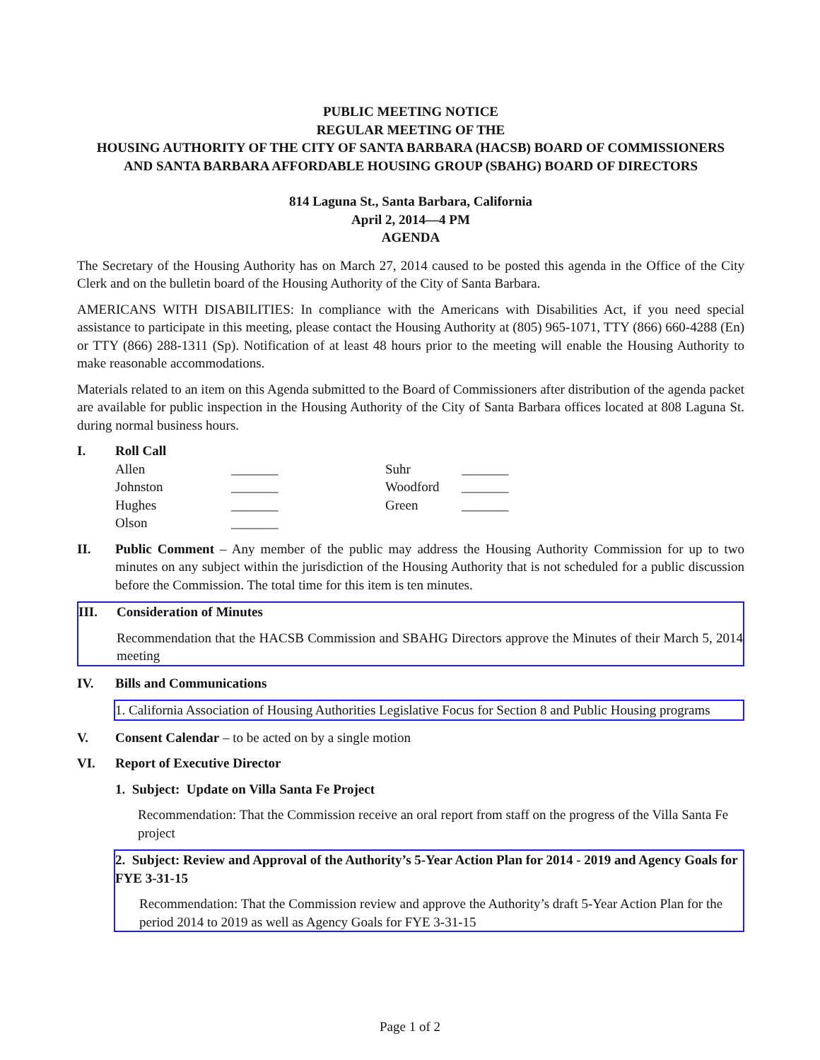PUBLIC MEETING NOTICE
REGULAR MEETING OF THE
HOUSING AUTHORITY OF THE CITY OF SANTA BARBARA (HACSB) BOARD OF COMMISSIONERS
AND SANTA BARBARA AFFORDABLE HOUSING GROUP (SBAHG) BOARD OF DIRECTORS
814 Laguna St., Santa Barbara, California
April 2, 2014—4 PM
AGENDA
The Secretary of the Housing Authority has on March 27, 2014 caused to be posted this agenda in the Office of the City Clerk and on the bulletin board of the Housing Authority of the City of Santa Barbara.
AMERICANS WITH DISABILITIES: In compliance with the Americans with Disabilities Act, if you need special assistance to participate in this meeting, please contact the Housing Authority at (805) 965-1071, TTY (866) 660-4288 (En) or TTY (866) 288-1311 (Sp). Notification of at least 48 hours prior to the meeting will enable the Housing Authority to make reasonable accommodations.
Materials related to an item on this Agenda submitted to the Board of Commissioners after distribution of the agenda packet are available for public inspection in the Housing Authority of the City of Santa Barbara offices located at 808 Laguna St. during normal business hours.
I. Roll Call
| Allen | _______ | Suhr | _______ |
| Johnston | _______ | Woodford | _______ |
| Hughes | _______ | Green | _______ |
| Olson | _______ | | |
II. Public Comment – Any member of the public may address the Housing Authority Commission for up to two minutes on any subject within the jurisdiction of the Housing Authority that is not scheduled for a public discussion before the Commission. The total time for this item is ten minutes.
III. Consideration of Minutes
Recommendation that the HACSB Commission and SBAHG Directors approve the Minutes of their March 5, 2014 meeting
IV. Bills and Communications
1. California Association of Housing Authorities Legislative Focus for Section 8 and Public Housing programs
V. Consent Calendar – to be acted on by a single motion
VI. Report of Executive Director
1. Subject: Update on Villa Santa Fe Project
Recommendation: That the Commission receive an oral report from staff on the progress of the Villa Santa Fe project
2. Subject: Review and Approval of the Authority’s 5-Year Action Plan for 2014 - 2019 and Agency Goals for FYE 3-31-15
Recommendation: That the Commission review and approve the Authority’s draft 5-Year Action Plan for the period 2014 to 2019 as well as Agency Goals for FYE 3-31-15
Page 1 of 2